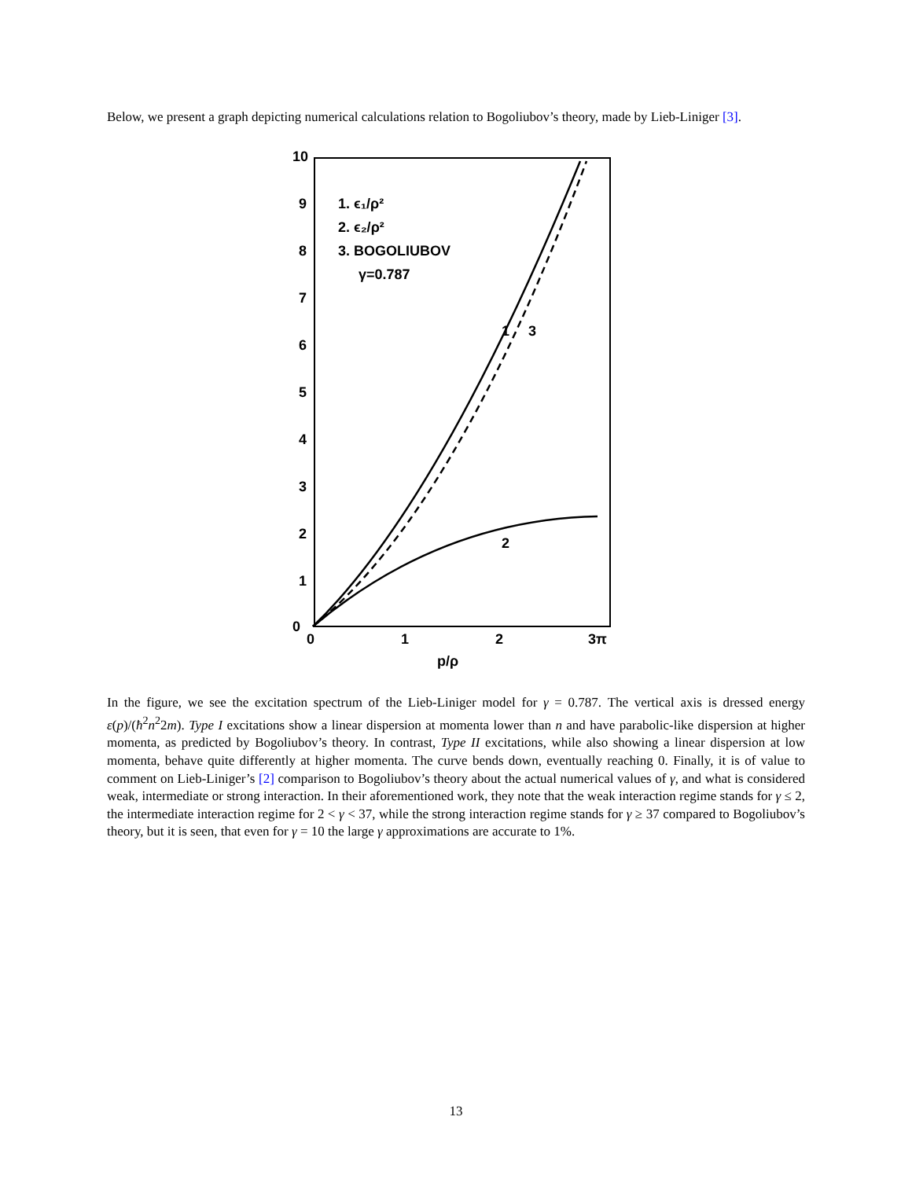Below, we present a graph depicting numerical calculations relation to Bogoliubov’s theory, made by Lieb-Liniger [3].
10
9
8
7
6
5
4
3
2
1
0
0
1
2
3π
p/ρ
1. ϵ₁/ρ²
2. ϵ₂/ρ²
3. BOGOLIUBOV
γ=0.787
1
3
2
In the figure, we see the excitation spectrum of the Lieb-Liniger model for γ = 0.787. The vertical axis is dressed energy ε(p)/(ħ<sup>2</sup>n<sup>2</sup>2m). Type I excitations show a linear dispersion at momenta lower than n and have parabolic-like dispersion at higher momenta, as predicted by Bogoliubov’s theory. In contrast, Type II excitations, while also showing a linear dispersion at low momenta, behave quite differently at higher momenta. The curve bends down, eventually reaching 0. Finally, it is of value to comment on Lieb-Liniger’s [2] comparison to Bogoliubov’s theory about the actual numerical values of γ, and what is considered weak, intermediate or strong interaction. In their aforementioned work, they note that the weak interaction regime stands for γ ≤ 2, the intermediate interaction regime for 2 < γ < 37, while the strong interaction regime stands for γ ≥ 37 compared to Bogoliubov’s theory, but it is seen, that even for γ = 10 the large γ approximations are accurate to 1%.
13